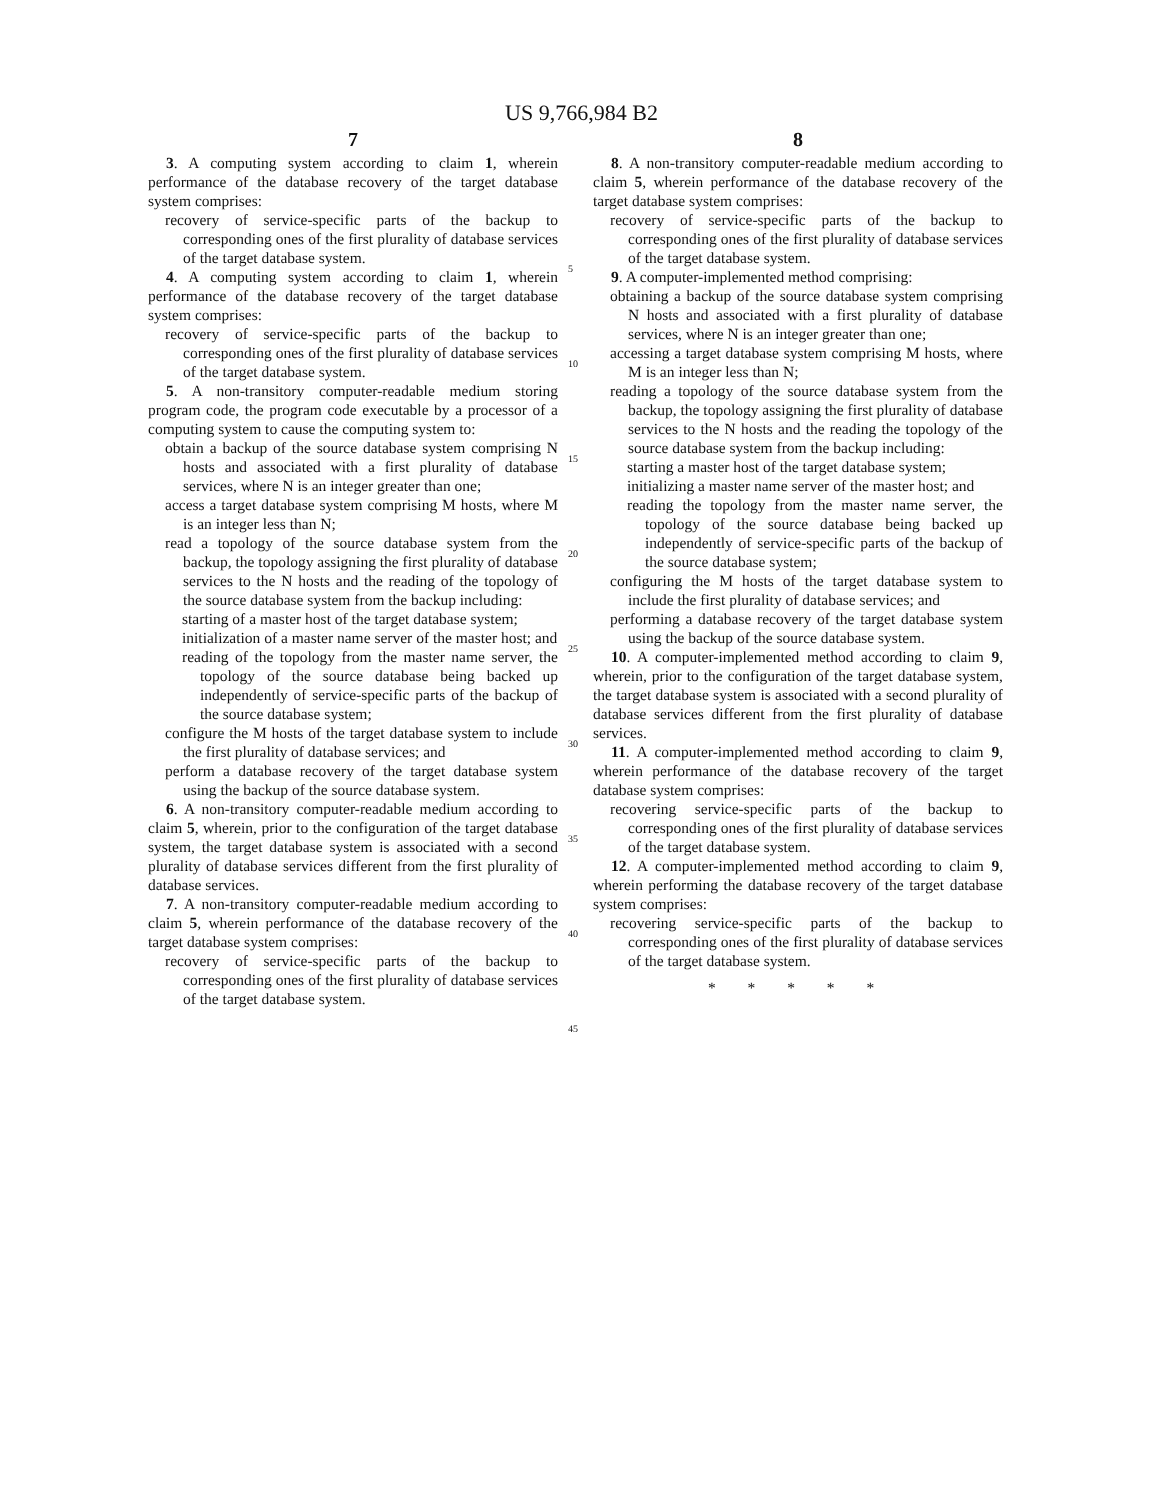US 9,766,984 B2
7
3. A computing system according to claim 1, wherein performance of the database recovery of the target database system comprises:
recovery of service-specific parts of the backup to corresponding ones of the first plurality of database services of the target database system.
4. A computing system according to claim 1, wherein performance of the database recovery of the target database system comprises:
recovery of service-specific parts of the backup to corresponding ones of the first plurality of database services of the target database system.
5. A non-transitory computer-readable medium storing program code, the program code executable by a processor of a computing system to cause the computing system to:
obtain a backup of the source database system comprising N hosts and associated with a first plurality of database services, where N is an integer greater than one;
access a target database system comprising M hosts, where M is an integer less than N;
read a topology of the source database system from the backup, the topology assigning the first plurality of database services to the N hosts and the reading of the topology of the source database system from the backup including:
starting of a master host of the target database system;
initialization of a master name server of the master host; and
reading of the topology from the master name server, the topology of the source database being backed up independently of service-specific parts of the backup of the source database system;
configure the M hosts of the target database system to include the first plurality of database services; and
perform a database recovery of the target database system using the backup of the source database system.
6. A non-transitory computer-readable medium according to claim 5, wherein, prior to the configuration of the target database system, the target database system is associated with a second plurality of database services different from the first plurality of database services.
7. A non-transitory computer-readable medium according to claim 5, wherein performance of the database recovery of the target database system comprises:
recovery of service-specific parts of the backup to corresponding ones of the first plurality of database services of the target database system.
5
10
15
20
25
30
35
40
45
8
8. A non-transitory computer-readable medium according to claim 5, wherein performance of the database recovery of the target database system comprises:
recovery of service-specific parts of the backup to corresponding ones of the first plurality of database services of the target database system.
9. A computer-implemented method comprising:
obtaining a backup of the source database system comprising N hosts and associated with a first plurality of database services, where N is an integer greater than one;
accessing a target database system comprising M hosts, where M is an integer less than N;
reading a topology of the source database system from the backup, the topology assigning the first plurality of database services to the N hosts and the reading the topology of the source database system from the backup including:
starting a master host of the target database system;
initializing a master name server of the master host; and
reading the topology from the master name server, the topology of the source database being backed up independently of service-specific parts of the backup of the source database system;
configuring the M hosts of the target database system to include the first plurality of database services; and
performing a database recovery of the target database system using the backup of the source database system.
10. A computer-implemented method according to claim 9, wherein, prior to the configuration of the target database system, the target database system is associated with a second plurality of database services different from the first plurality of database services.
11. A computer-implemented method according to claim 9, wherein performance of the database recovery of the target database system comprises:
recovering service-specific parts of the backup to corresponding ones of the first plurality of database services of the target database system.
12. A computer-implemented method according to claim 9, wherein performing the database recovery of the target database system comprises:
recovering service-specific parts of the backup to corresponding ones of the first plurality of database services of the target database system.
* * * * *